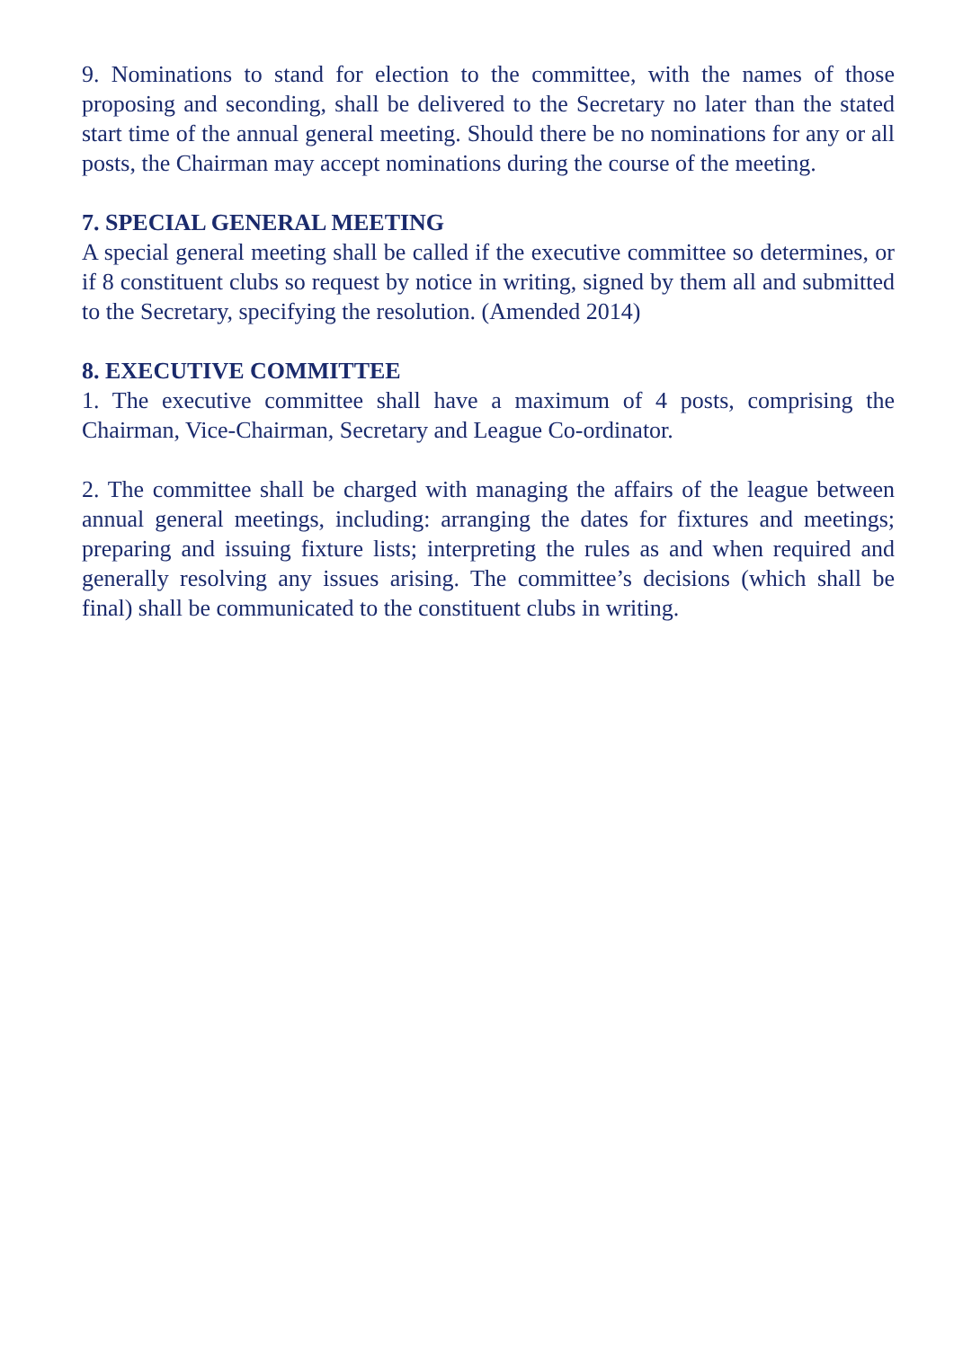9. Nominations to stand for election to the committee, with the names of those proposing and seconding, shall be delivered to the Secretary no later than the stated start time of the annual general meeting. Should there be no nominations for any or all posts, the Chairman may accept nominations during the course of the meeting.
7. SPECIAL GENERAL MEETING
A special general meeting shall be called if the executive committee so determines, or if 8 constituent clubs so request by notice in writing, signed by them all and submitted to the Secretary, specifying the resolution. (Amended 2014)
8. EXECUTIVE COMMITTEE
1. The executive committee shall have a maximum of 4 posts, comprising the Chairman, Vice-Chairman, Secretary and League Co-ordinator.
2. The committee shall be charged with managing the affairs of the league between annual general meetings, including: arranging the dates for fixtures and meetings; preparing and issuing fixture lists; interpreting the rules as and when required and generally resolving any issues arising. The committee’s decisions (which shall be final) shall be communicated to the constituent clubs in writing.